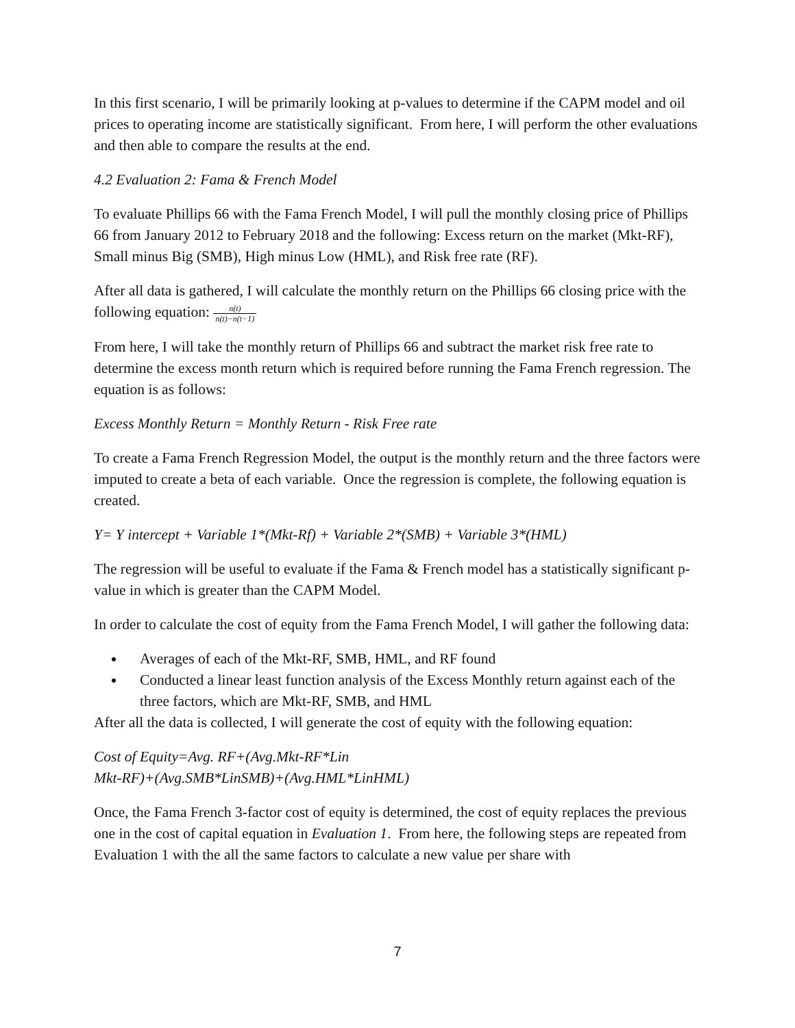In this first scenario, I will be primarily looking at p-values to determine if the CAPM model and oil prices to operating income are statistically significant. From here, I will perform the other evaluations and then able to compare the results at the end.
4.2 Evaluation 2: Fama & French Model
To evaluate Phillips 66 with the Fama French Model, I will pull the monthly closing price of Phillips 66 from January 2012 to February 2018 and the following: Excess return on the market (Mkt-RF), Small minus Big (SMB), High minus Low (HML), and Risk free rate (RF).
After all data is gathered, I will calculate the monthly return on the Phillips 66 closing price with the following equation: n(t) n(t)−n(t−1)
From here, I will take the monthly return of Phillips 66 and subtract the market risk free rate to determine the excess month return which is required before running the Fama French regression. The equation is as follows:
Excess Monthly Return = Monthly Return - Risk Free rate
To create a Fama French Regression Model, the output is the monthly return and the three factors were imputed to create a beta of each variable. Once the regression is complete, the following equation is created.
Y= Y intercept + Variable 1*(Mkt-Rf) + Variable 2*(SMB) + Variable 3*(HML)
The regression will be useful to evaluate if the Fama & French model has a statistically significant p-value in which is greater than the CAPM Model.
In order to calculate the cost of equity from the Fama French Model, I will gather the following data:
Averages of each of the Mkt-RF, SMB, HML, and RF found
Conducted a linear least function analysis of the Excess Monthly return against each of the three factors, which are Mkt-RF, SMB, and HML
After all the data is collected, I will generate the cost of equity with the following equation:
Cost of Equity=Avg. RF+(Avg.Mkt-RF*Lin
Mkt-RF)+(Avg.SMB*LinSMB)+(Avg.HML*LinHML)
Once, the Fama French 3-factor cost of equity is determined, the cost of equity replaces the previous one in the cost of capital equation in Evaluation 1. From here, the following steps are repeated from Evaluation 1 with the all the same factors to calculate a new value per share with
7